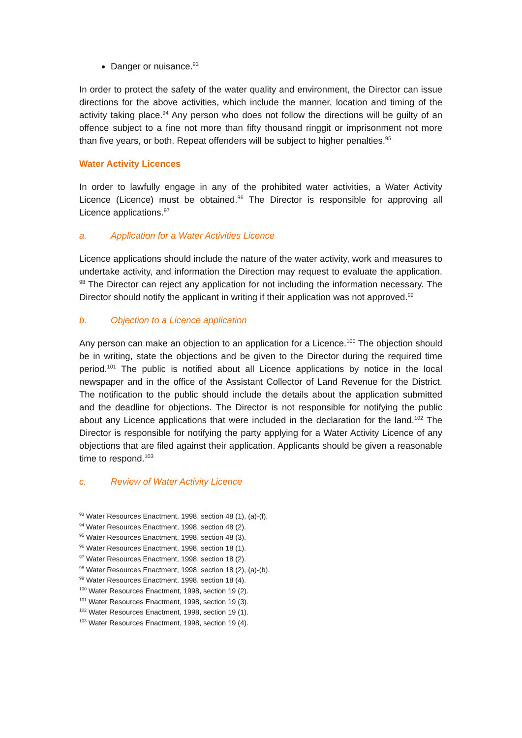Danger or nuisance.<sup>93</sup>
In order to protect the safety of the water quality and environment, the Director can issue directions for the above activities, which include the manner, location and timing of the activity taking place.<sup>94</sup> Any person who does not follow the directions will be guilty of an offence subject to a fine not more than fifty thousand ringgit or imprisonment not more than five years, or both. Repeat offenders will be subject to higher penalties.<sup>95</sup>
Water Activity Licences
In order to lawfully engage in any of the prohibited water activities, a Water Activity Licence (Licence) must be obtained.<sup>96</sup> The Director is responsible for approving all Licence applications.<sup>97</sup>
a. Application for a Water Activities Licence
Licence applications should include the nature of the water activity, work and measures to undertake activity, and information the Direction may request to evaluate the application. <sup>98</sup> The Director can reject any application for not including the information necessary. The Director should notify the applicant in writing if their application was not approved.<sup>99</sup>
b. Objection to a Licence application
Any person can make an objection to an application for a Licence.<sup>100</sup> The objection should be in writing, state the objections and be given to the Director during the required time period.<sup>101</sup> The public is notified about all Licence applications by notice in the local newspaper and in the office of the Assistant Collector of Land Revenue for the District. The notification to the public should include the details about the application submitted and the deadline for objections. The Director is not responsible for notifying the public about any Licence applications that were included in the declaration for the land.<sup>102</sup> The Director is responsible for notifying the party applying for a Water Activity Licence of any objections that are filed against their application. Applicants should be given a reasonable time to respond.<sup>103</sup>
c. Review of Water Activity Licence
<sup>93</sup> Water Resources Enactment, 1998, section 48 (1), (a)-(f).
<sup>94</sup> Water Resources Enactment, 1998, section 48 (2).
<sup>95</sup> Water Resources Enactment, 1998, section 48 (3).
<sup>96</sup> Water Resources Enactment, 1998, section 18 (1).
<sup>97</sup> Water Resources Enactment, 1998, section 18 (2).
<sup>98</sup> Water Resources Enactment, 1998, section 18 (2), (a)-(b).
<sup>99</sup> Water Resources Enactment, 1998, section 18 (4).
<sup>100</sup> Water Resources Enactment, 1998, section 19 (2).
<sup>101</sup> Water Resources Enactment, 1998, section 19 (3).
<sup>102</sup> Water Resources Enactment, 1998, section 19 (1).
<sup>103</sup> Water Resources Enactment, 1998, section 19 (4).